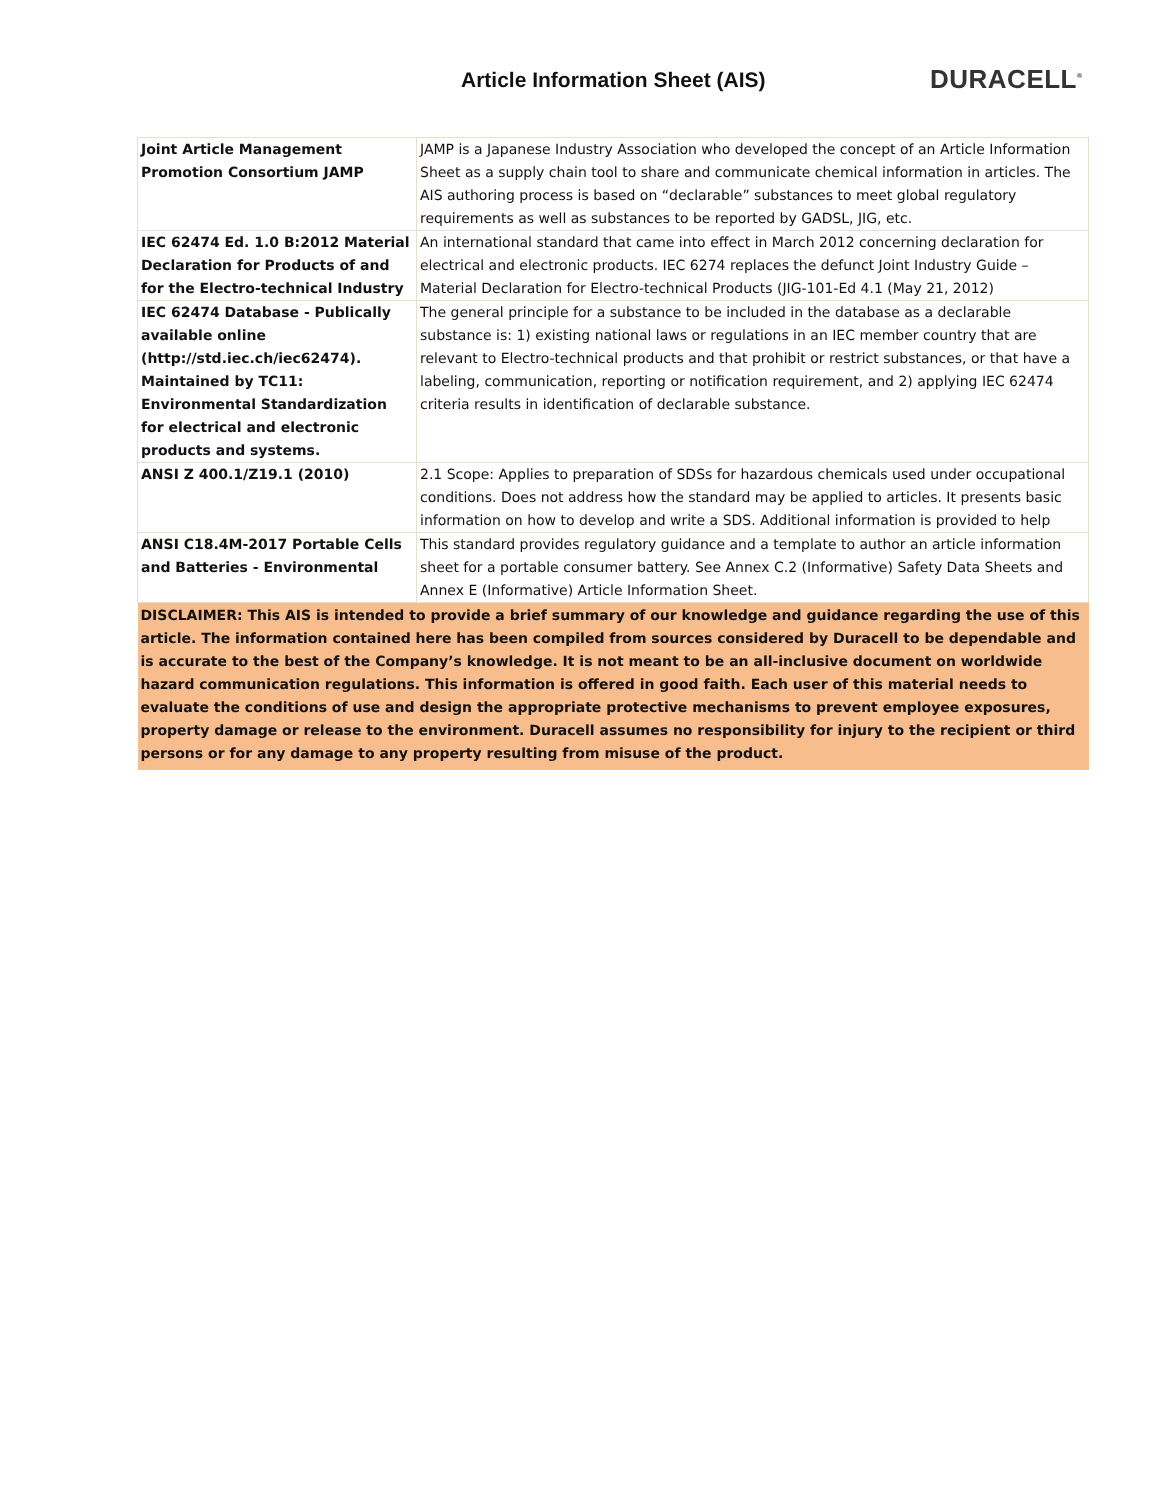Article Information Sheet (AIS)
DURACELL<sup>®</sup>
| Joint Article Management Promotion Consortium JAMP | JAMP is a Japanese Industry Association who developed the concept of an Article Information Sheet as a supply chain tool to share and communicate chemical information in articles. The AIS authoring process is based on “declarable” substances to meet global regulatory requirements as well as substances to be reported by GADSL, JIG, etc. |
| IEC 62474 Ed. 1.0 B:2012 Material Declaration for Products of and for the Electro-technical Industry | An international standard that came into effect in March 2012 concerning declaration for electrical and electronic products. IEC 6274 replaces the defunct Joint Industry Guide – Material Declaration for Electro-technical Products (JIG-101-Ed 4.1 (May 21, 2012) |
| IEC 62474 Database - Publically available online (http://std.iec.ch/iec62474). Maintained by TC11: Environmental Standardization for electrical and electronic products and systems. | The general principle for a substance to be included in the database as a declarable substance is: 1) existing national laws or regulations in an IEC member country that are relevant to Electro-technical products and that prohibit or restrict substances, or that have a labeling, communication, reporting or notification requirement, and 2) applying IEC 62474 criteria results in identification of declarable substance. |
| ANSI Z 400.1/Z19.1 (2010) | 2.1 Scope: Applies to preparation of SDSs for hazardous chemicals used under occupational conditions. Does not address how the standard may be applied to articles. It presents basic information on how to develop and write a SDS. Additional information is provided to help |
| ANSI C18.4M-2017 Portable Cells and Batteries - Environmental | This standard provides regulatory guidance and a template to author an article information sheet for a portable consumer battery. See Annex C.2 (Informative) Safety Data Sheets and Annex E (Informative) Article Information Sheet. |
| DISCLAIMER: This AIS is intended to provide a brief summary of our knowledge and guidance regarding the use of this article. The information contained here has been compiled from sources considered by Duracell to be dependable and is accurate to the best of the Company’s knowledge. It is not meant to be an all-inclusive document on worldwide hazard communication regulations. This information is offered in good faith. Each user of this material needs to evaluate the conditions of use and design the appropriate protective mechanisms to prevent employee exposures, property damage or release to the environment. Duracell assumes no responsibility for injury to the recipient or third persons or for any damage to any property resulting from misuse of the product. | |